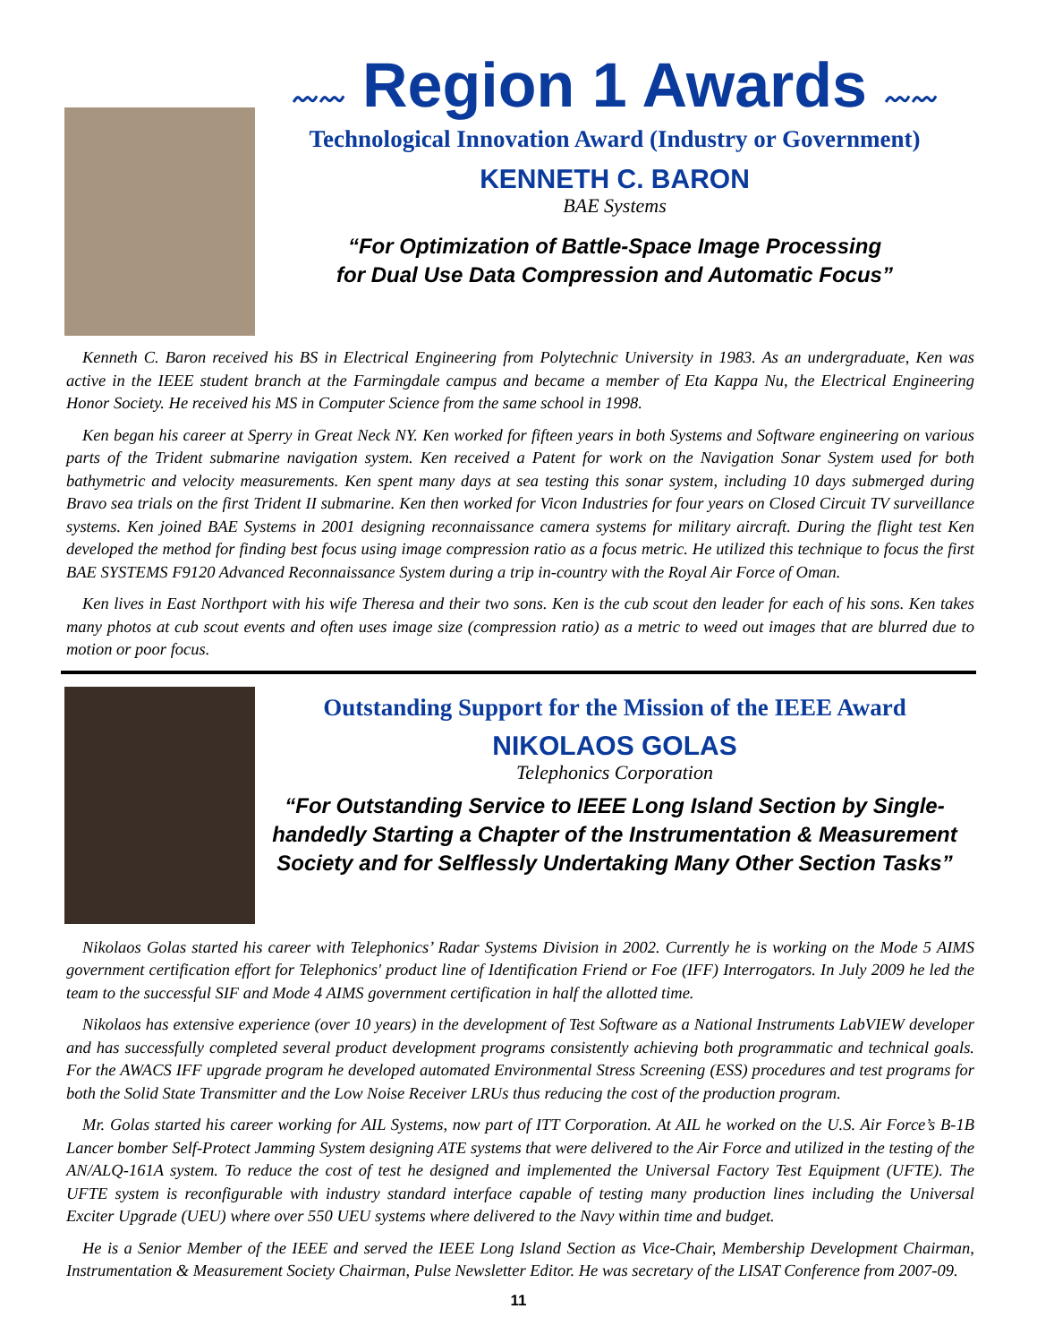〰〰 Region 1 Awards 〰〰
Technological Innovation Award (Industry or Government)
KENNETH C. BARON
BAE Systems
“For Optimization of Battle-Space Image Processing
for Dual Use Data Compression and Automatic Focus”
Kenneth C. Baron received his BS in Electrical Engineering from Polytechnic University in 1983. As an undergraduate, Ken was active in the IEEE student branch at the Farmingdale campus and became a member of Eta Kappa Nu, the Electrical Engineering Honor Society. He received his MS in Computer Science from the same school in 1998.
Ken began his career at Sperry in Great Neck NY. Ken worked for fifteen years in both Systems and Software engineering on various parts of the Trident submarine navigation system. Ken received a Patent for work on the Navigation Sonar System used for both bathymetric and velocity measurements. Ken spent many days at sea testing this sonar system, including 10 days submerged during Bravo sea trials on the first Trident II submarine. Ken then worked for Vicon Industries for four years on Closed Circuit TV surveillance systems. Ken joined BAE Systems in 2001 designing reconnaissance camera systems for military aircraft. During the flight test Ken developed the method for finding best focus using image compression ratio as a focus metric. He utilized this technique to focus the first BAE SYSTEMS F9120 Advanced Reconnaissance System during a trip in-country with the Royal Air Force of Oman.
Ken lives in East Northport with his wife Theresa and their two sons. Ken is the cub scout den leader for each of his sons. Ken takes many photos at cub scout events and often uses image size (compression ratio) as a metric to weed out images that are blurred due to motion or poor focus.
Outstanding Support for the Mission of the IEEE Award
NIKOLAOS GOLAS
Telephonics Corporation
“For Outstanding Service to IEEE Long Island Section by Single-handedly Starting a Chapter of the Instrumentation & Measurement Society and for Selflessly Undertaking Many Other Section Tasks”
Nikolaos Golas started his career with Telephonics’ Radar Systems Division in 2002. Currently he is working on the Mode 5 AIMS government certification effort for Telephonics' product line of Identification Friend or Foe (IFF) Interrogators. In July 2009 he led the team to the successful SIF and Mode 4 AIMS government certification in half the allotted time.
Nikolaos has extensive experience (over 10 years) in the development of Test Software as a National Instruments LabVIEW developer and has successfully completed several product development programs consistently achieving both programmatic and technical goals. For the AWACS IFF upgrade program he developed automated Environmental Stress Screening (ESS) procedures and test programs for both the Solid State Transmitter and the Low Noise Receiver LRUs thus reducing the cost of the production program.
Mr. Golas started his career working for AIL Systems, now part of ITT Corporation. At AIL he worked on the U.S. Air Force’s B-1B Lancer bomber Self-Protect Jamming System designing ATE systems that were delivered to the Air Force and utilized in the testing of the AN/ALQ-161A system. To reduce the cost of test he designed and implemented the Universal Factory Test Equipment (UFTE). The UFTE system is reconfigurable with industry standard interface capable of testing many production lines including the Universal Exciter Upgrade (UEU) where over 550 UEU systems where delivered to the Navy within time and budget.
He is a Senior Member of the IEEE and served the IEEE Long Island Section as Vice-Chair, Membership Development Chairman, Instrumentation & Measurement Society Chairman, Pulse Newsletter Editor. He was secretary of the LISAT Conference from 2007-09.
11